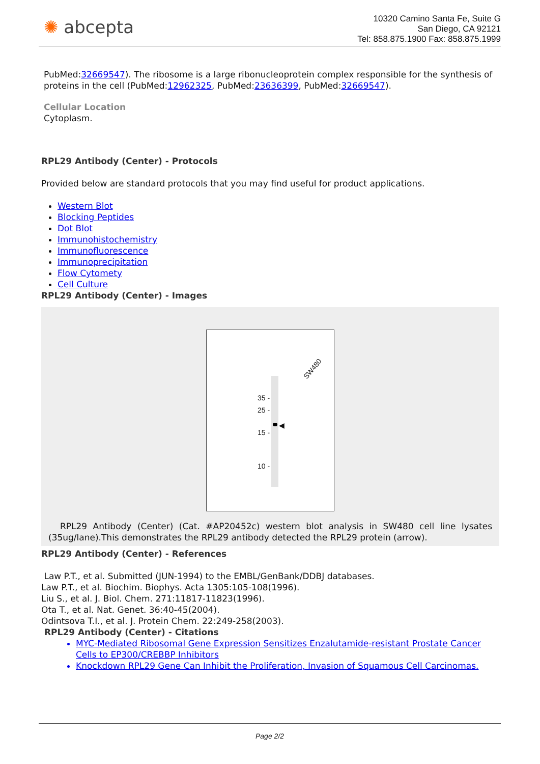✺ abcepta
10320 Camino Santa Fe, Suite G
San Diego, CA 92121
Tel: 858.875.1900 Fax: 858.875.1999
PubMed:32669547). The ribosome is a large ribonucleoprotein complex responsible for the synthesis of proteins in the cell (PubMed:12962325, PubMed:23636399, PubMed:32669547).
Cellular Location
Cytoplasm.
RPL29 Antibody (Center) - Protocols
Provided below are standard protocols that you may find useful for product applications.
Western Blot
Blocking Peptides
Dot Blot
Immunohistochemistry
Immunofluorescence
Immunoprecipitation
Flow Cytomety
Cell Culture
RPL29 Antibody (Center) - Images
SW480
35 -
25 -
15 -
10 -
◀
RPL29 Antibody (Center) (Cat. #AP20452c) western blot analysis in SW480 cell line lysates (35ug/lane).This demonstrates the RPL29 antibody detected the RPL29 protein (arrow).
RPL29 Antibody (Center) - References
Law P.T., et al. Submitted (JUN-1994) to the EMBL/GenBank/DDBJ databases.
Law P.T., et al. Biochim. Biophys. Acta 1305:105-108(1996).
Liu S., et al. J. Biol. Chem. 271:11817-11823(1996).
Ota T., et al. Nat. Genet. 36:40-45(2004).
Odintsova T.I., et al. J. Protein Chem. 22:249-258(2003).
RPL29 Antibody (Center) - Citations
MYC-Mediated Ribosomal Gene Expression Sensitizes Enzalutamide-resistant Prostate Cancer Cells to EP300/CREBBP Inhibitors
Knockdown RPL29 Gene Can Inhibit the Proliferation, Invasion of Squamous Cell Carcinomas.
Page 2/2